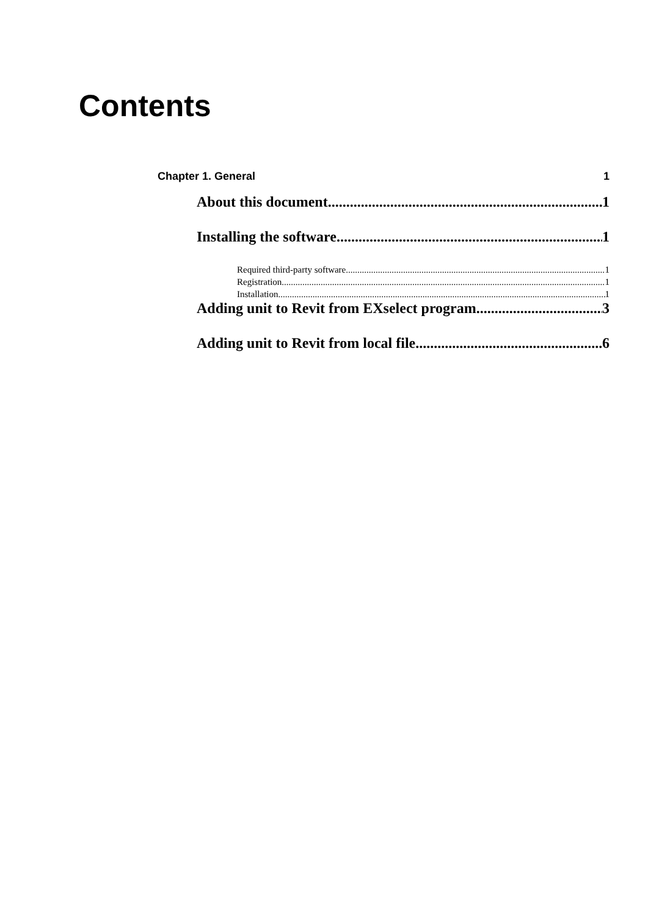Contents
Chapter 1. General 1
About this document 1
Installing the software 1
Required third-party software 1
Registration 1
Installation 1
Adding unit to Revit from EXselect program 3
Adding unit to Revit from local file 6